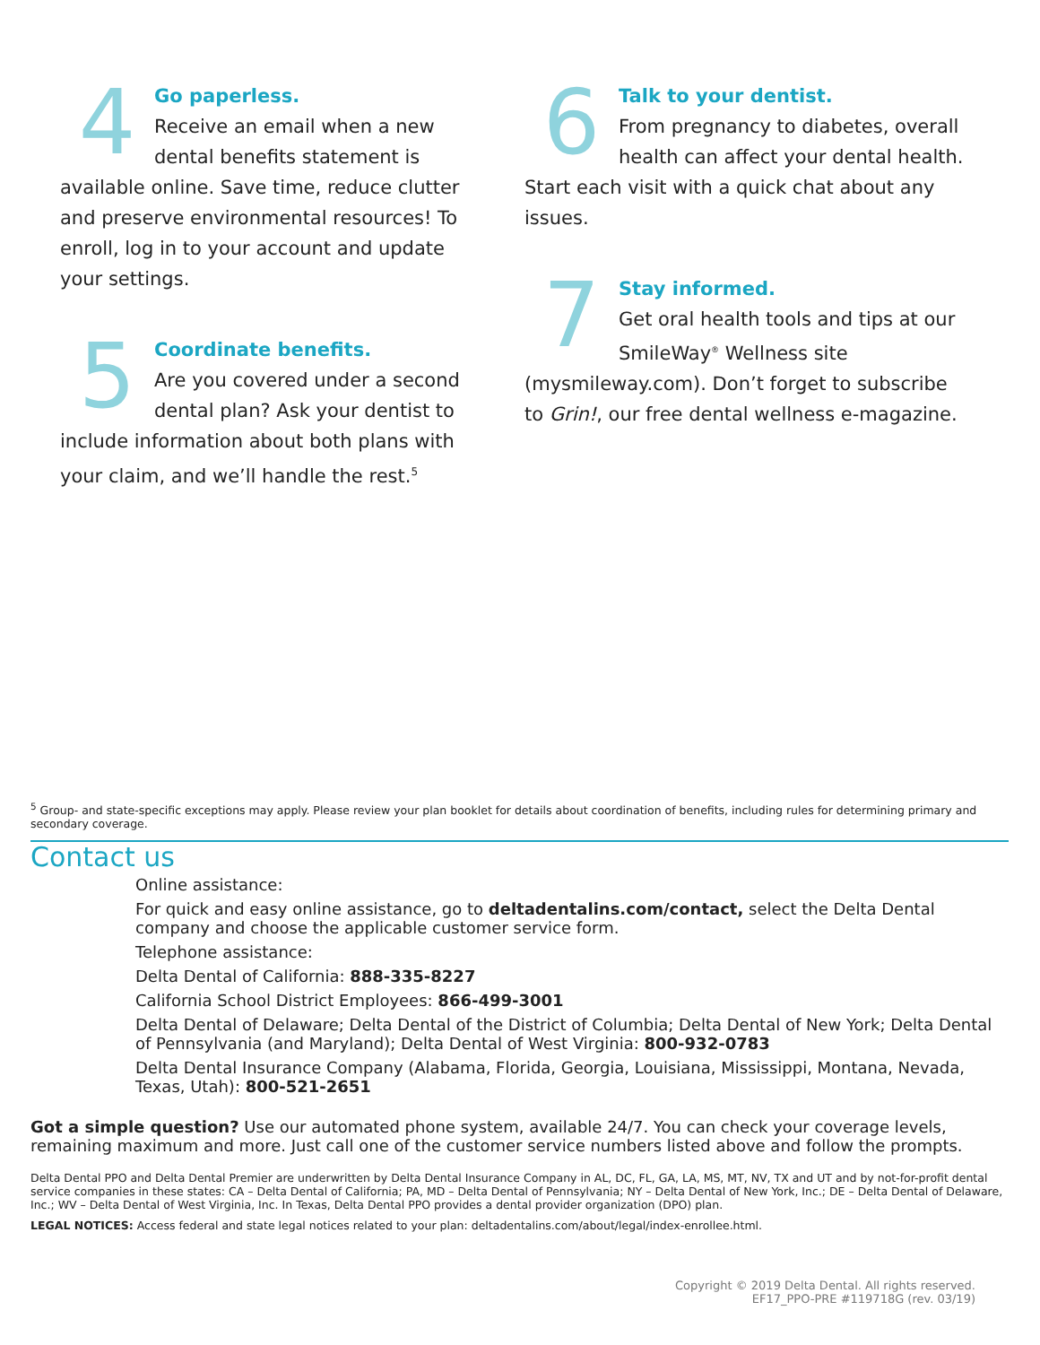4
Go paperless.
Receive an email when a new dental benefits statement is available online. Save time, reduce clutter and preserve environmental resources! To enroll, log in to your account and update your settings.
5
Coordinate benefits.
Are you covered under a second dental plan? Ask your dentist to include information about both plans with your claim, and we’ll handle the rest.<sup>5</sup>
6
Talk to your dentist.
From pregnancy to diabetes, overall health can affect your dental health. Start each visit with a quick chat about any issues.
7
Stay informed.
Get oral health tools and tips at our SmileWay<sup>®</sup> Wellness site (mysmileway.com). Don’t forget to subscribe to Grin!, our free dental wellness e-magazine.
<sup>5</sup> Group- and state-specific exceptions may apply. Please review your plan booklet for details about coordination of benefits, including rules for determining primary and secondary coverage.
Contact us
Online assistance:
For quick and easy online assistance, go to deltadentalins.com/contact, select the Delta Dental company and choose the applicable customer service form.
Telephone assistance:
Delta Dental of California: 888-335-8227
California School District Employees: 866-499-3001
Delta Dental of Delaware; Delta Dental of the District of Columbia; Delta Dental of New York; Delta Dental of Pennsylvania (and Maryland); Delta Dental of West Virginia: 800-932-0783
Delta Dental Insurance Company (Alabama, Florida, Georgia, Louisiana, Mississippi, Montana, Nevada, Texas, Utah): 800-521-2651
Got a simple question? Use our automated phone system, available 24/7. You can check your coverage levels, remaining maximum and more. Just call one of the customer service numbers listed above and follow the prompts.
Delta Dental PPO and Delta Dental Premier are underwritten by Delta Dental Insurance Company in AL, DC, FL, GA, LA, MS, MT, NV, TX and UT and by not-for-profit dental service companies in these states: CA – Delta Dental of California; PA, MD – Delta Dental of Pennsylvania; NY – Delta Dental of New York, Inc.; DE – Delta Dental of Delaware, Inc.; WV – Delta Dental of West Virginia, Inc. In Texas, Delta Dental PPO provides a dental provider organization (DPO) plan.
LEGAL NOTICES: Access federal and state legal notices related to your plan: deltadentalins.com/about/legal/index-enrollee.html.
Copyright © 2019 Delta Dental. All rights reserved.
EF17_PPO-PRE #119718G (rev. 03/19)